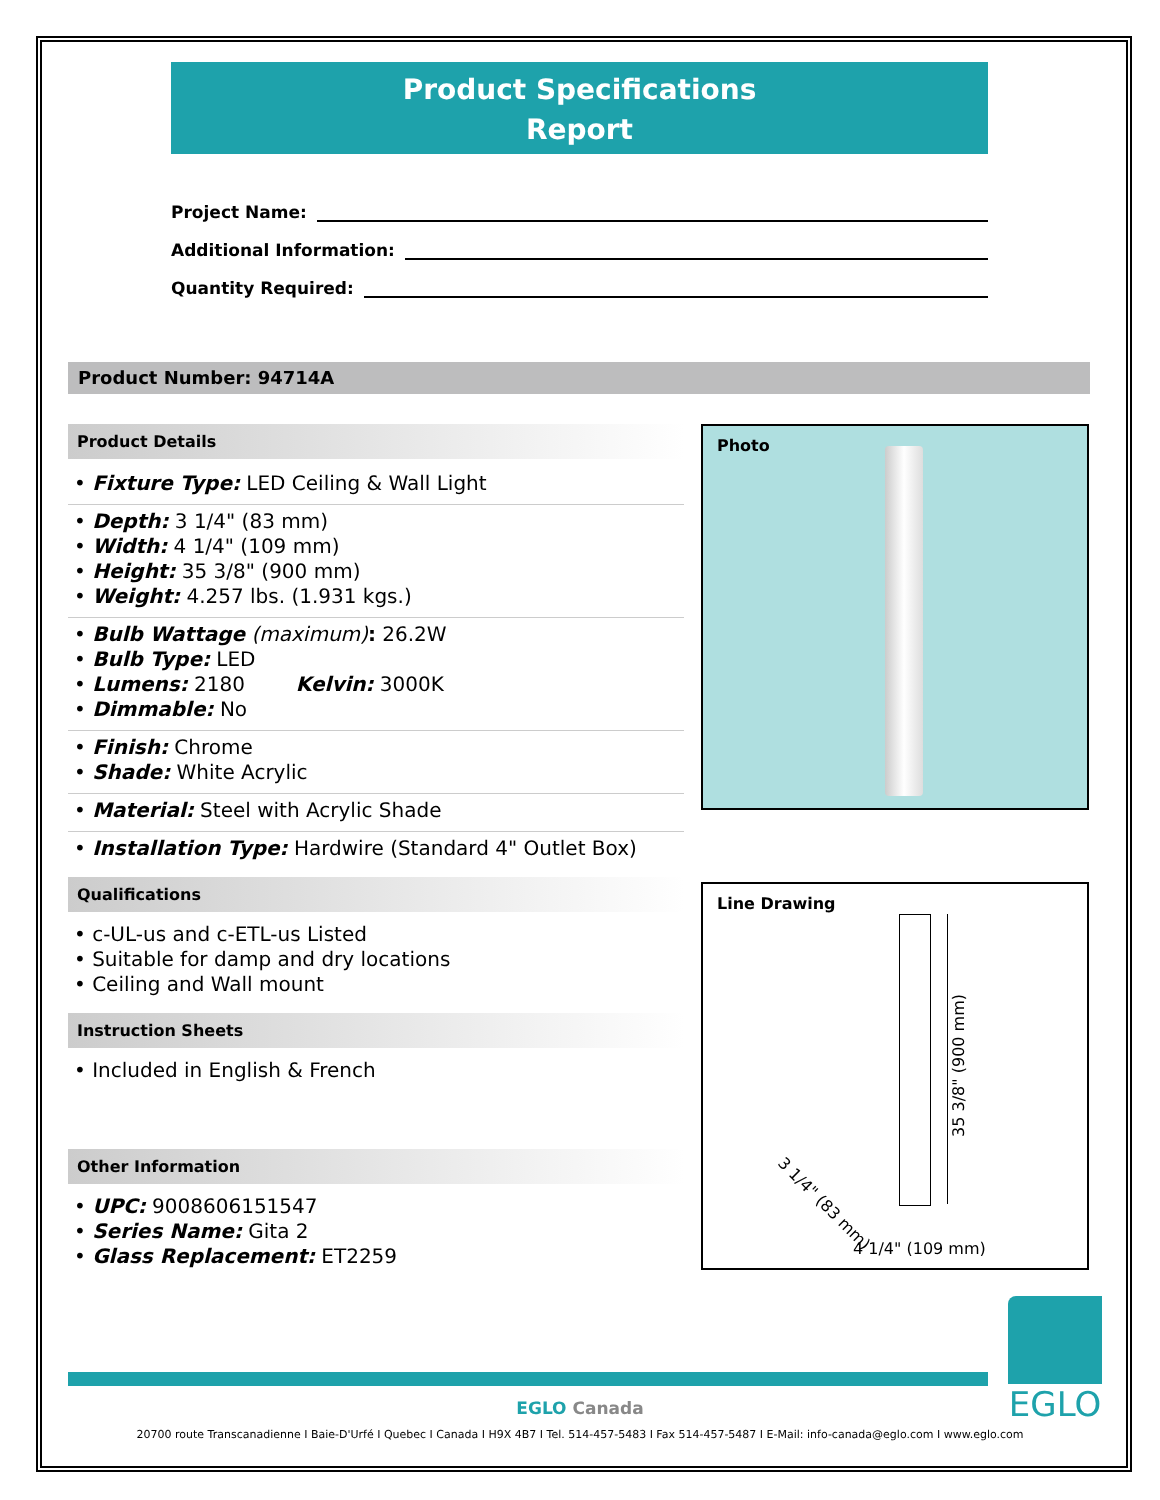Product Specifications
Report
Project Name:
Additional Information:
Quantity Required:
Product Number: 94714A
Product Details
• Fixture Type: LED Ceiling & Wall Light
• Depth: 3 1/4" (83 mm)
• Width: 4 1/4" (109 mm)
• Height: 35 3/8" (900 mm)
• Weight: 4.257 lbs. (1.931 kgs.)
• Bulb Wattage (maximum): 26.2W
• Bulb Type: LED
• Lumens: 2180 Kelvin: 3000K
• Dimmable: No
• Finish: Chrome
• Shade: White Acrylic
• Material: Steel with Acrylic Shade
• Installation Type: Hardwire (Standard 4" Outlet Box)
Qualifications
• c-UL-us and c-ETL-us Listed
• Suitable for damp and dry locations
• Ceiling and Wall mount
Instruction Sheets
• Included in English & French
Other Information
• UPC: 9008606151547
• Series Name: Gita 2
• Glass Replacement: ET2259
Photo
Line Drawing
35 3/8" (900 mm)
3 1/4" (83 mm)
4 1/4" (109 mm)
EGLO
EGLO Canada
20700 route Transcanadienne I Baie-D'Urfé I Quebec I Canada I H9X 4B7 I Tel. 514-457-5483 I Fax 514-457-5487 I E-Mail: info-canada@eglo.com I www.eglo.com